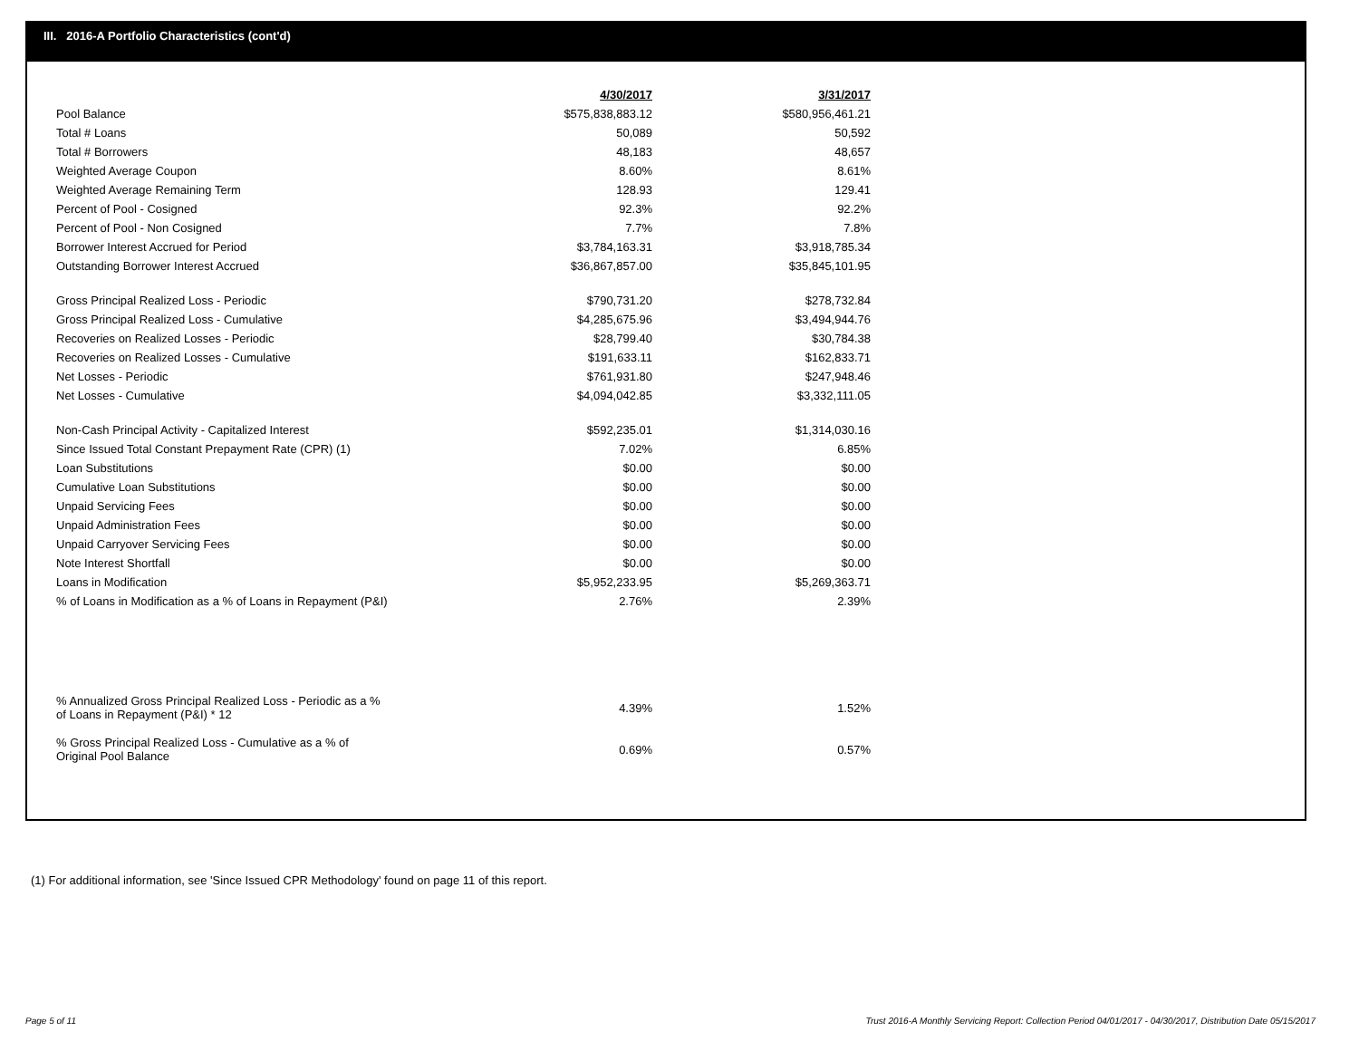III. 2016-A Portfolio Characteristics (cont'd)
| | 4/30/2017 | 3/31/2017 |
| --- | --- | --- |
| Pool Balance | $575,838,883.12 | $580,956,461.21 |
| Total # Loans | 50,089 | 50,592 |
| Total # Borrowers | 48,183 | 48,657 |
| Weighted Average Coupon | 8.60% | 8.61% |
| Weighted Average Remaining Term | 128.93 | 129.41 |
| Percent of Pool - Cosigned | 92.3% | 92.2% |
| Percent of Pool - Non Cosigned | 7.7% | 7.8% |
| Borrower Interest Accrued for Period | $3,784,163.31 | $3,918,785.34 |
| Outstanding Borrower Interest Accrued | $36,867,857.00 | $35,845,101.95 |
| Gross Principal Realized Loss - Periodic | $790,731.20 | $278,732.84 |
| Gross Principal Realized Loss - Cumulative | $4,285,675.96 | $3,494,944.76 |
| Recoveries on Realized Losses - Periodic | $28,799.40 | $30,784.38 |
| Recoveries on Realized Losses - Cumulative | $191,633.11 | $162,833.71 |
| Net Losses - Periodic | $761,931.80 | $247,948.46 |
| Net Losses - Cumulative | $4,094,042.85 | $3,332,111.05 |
| Non-Cash Principal Activity - Capitalized Interest | $592,235.01 | $1,314,030.16 |
| Since Issued Total Constant Prepayment Rate (CPR) (1) | 7.02% | 6.85% |
| Loan Substitutions | $0.00 | $0.00 |
| Cumulative Loan Substitutions | $0.00 | $0.00 |
| Unpaid Servicing Fees | $0.00 | $0.00 |
| Unpaid Administration Fees | $0.00 | $0.00 |
| Unpaid Carryover Servicing Fees | $0.00 | $0.00 |
| Note Interest Shortfall | $0.00 | $0.00 |
| Loans in Modification | $5,952,233.95 | $5,269,363.71 |
| % of Loans in Modification as a % of Loans in Repayment (P&I) | 2.76% | 2.39% |
| % Annualized Gross Principal Realized Loss - Periodic as a % of Loans in Repayment (P&I) * 12 | 4.39% | 1.52% |
| % Gross Principal Realized Loss - Cumulative as a % of Original Pool Balance | 0.69% | 0.57% |
(1) For additional information, see 'Since Issued CPR Methodology' found on page 11 of this report.
Page 5 of 11
Trust 2016-A Monthly Servicing Report: Collection Period 04/01/2017 - 04/30/2017, Distribution Date 05/15/2017